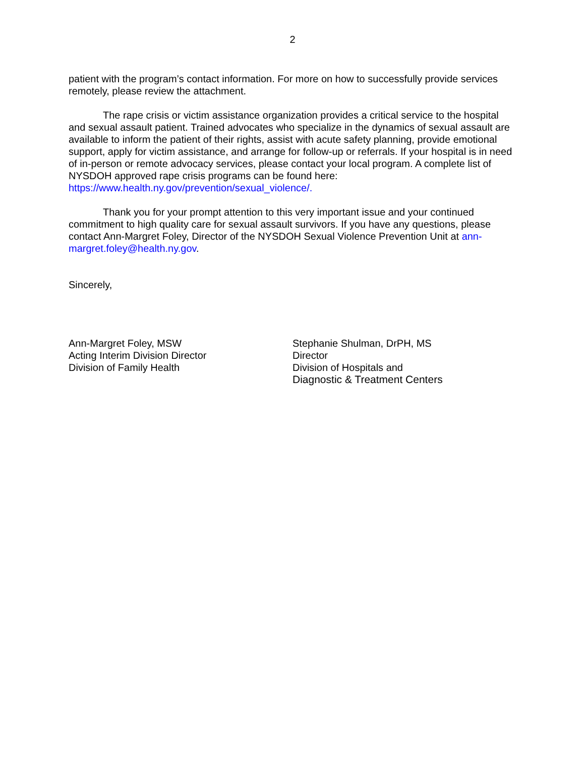2
patient with the program’s contact information. For more on how to successfully provide services remotely, please review the attachment.
The rape crisis or victim assistance organization provides a critical service to the hospital and sexual assault patient. Trained advocates who specialize in the dynamics of sexual assault are available to inform the patient of their rights, assist with acute safety planning, provide emotional support, apply for victim assistance, and arrange for follow-up or referrals. If your hospital is in need of in-person or remote advocacy services, please contact your local program. A complete list of NYSDOH approved rape crisis programs can be found here: https://www.health.ny.gov/prevention/sexual_violence/.
Thank you for your prompt attention to this very important issue and your continued commitment to high quality care for sexual assault survivors. If you have any questions, please contact Ann-Margret Foley, Director of the NYSDOH Sexual Violence Prevention Unit at ann-margret.foley@health.ny.gov.
Sincerely,
Ann-Margret Foley, MSW
Acting Interim Division Director
Division of Family Health
Stephanie Shulman, DrPH, MS
Director
Division of Hospitals and
Diagnostic & Treatment Centers